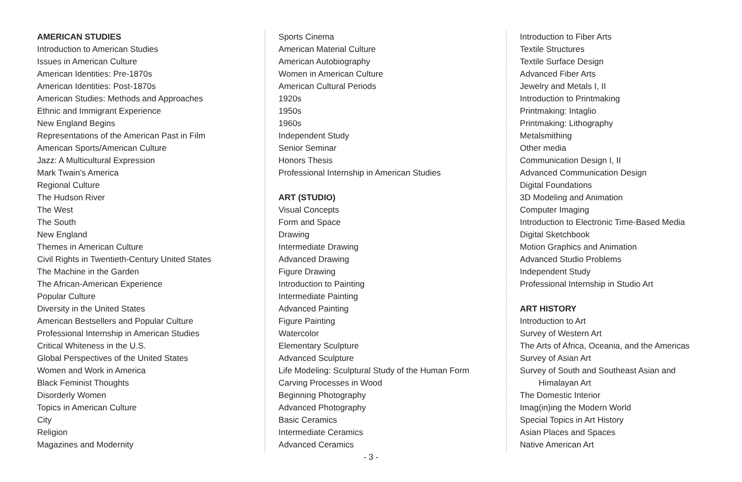AMERICAN STUDIES
Introduction to American Studies
Issues in American Culture
American Identities: Pre-1870s
American Identities: Post-1870s
American Studies: Methods and Approaches
Ethnic and Immigrant Experience
New England Begins
Representations of the American Past in Film
American Sports/American Culture
Jazz: A Multicultural Expression
Mark Twain’s America
Regional Culture
The Hudson River
The West
The South
New England
Themes in American Culture
Civil Rights in Twentieth-Century United States
The Machine in the Garden
The African-American Experience
Popular Culture
Diversity in the United States
American Bestsellers and Popular Culture
Professional Internship in American Studies
Critical Whiteness in the U.S.
Global Perspectives of the United States
Women and Work in America
Black Feminist Thoughts
Disorderly Women
Topics in American Culture
City
Religion
Magazines and Modernity
Sports Cinema
American Material Culture
American Autobiography
Women in American Culture
American Cultural Periods
1920s
1950s
1960s
Independent Study
Senior Seminar
Honors Thesis
Professional Internship in American Studies
ART (STUDIO)
Visual Concepts
Form and Space
Drawing
Intermediate Drawing
Advanced Drawing
Figure Drawing
Introduction to Painting
Intermediate Painting
Advanced Painting
Figure Painting
Watercolor
Elementary Sculpture
Advanced Sculpture
Life Modeling: Sculptural Study of the Human Form
Carving Processes in Wood
Beginning Photography
Advanced Photography
Basic Ceramics
Intermediate Ceramics
Advanced Ceramics
Introduction to Fiber Arts
Textile Structures
Textile Surface Design
Advanced Fiber Arts
Jewelry and Metals I, II
Introduction to Printmaking
Printmaking: Intaglio
Printmaking: Lithography
Metalsmithing
Other media
Communication Design I, II
Advanced Communication Design
Digital Foundations
3D Modeling and Animation
Computer Imaging
Introduction to Electronic Time-Based Media
Digital Sketchbook
Motion Graphics and Animation
Advanced Studio Problems
Independent Study
Professional Internship in Studio Art
ART HISTORY
Introduction to Art
Survey of Western Art
The Arts of Africa, Oceania, and the Americas
Survey of Asian Art
Survey of South and Southeast Asian and
Himalayan Art
The Domestic Interior
Imag(in)ing the Modern World
Special Topics in Art History
Asian Places and Spaces
Native American Art
- 3 -